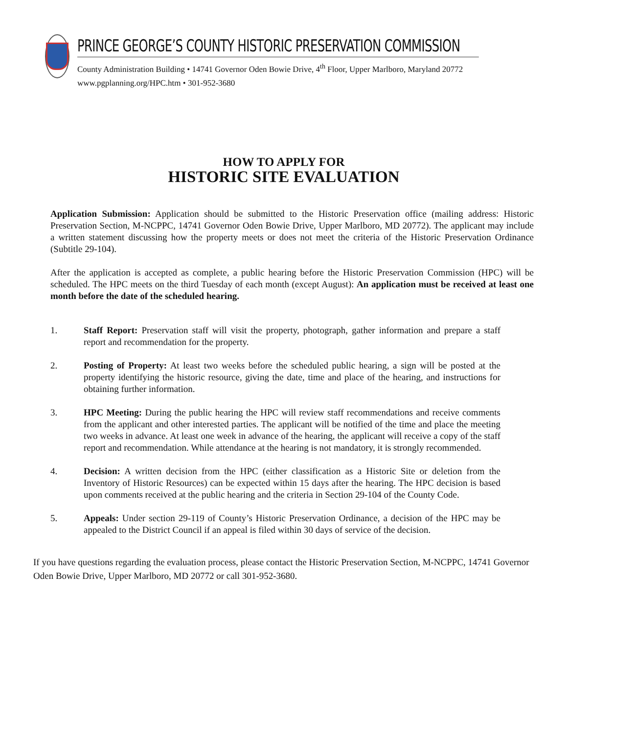PRINCE GEORGE’S COUNTY HISTORIC PRESERVATION COMMISSION
County Administration Building • 14741 Governor Oden Bowie Drive, 4<sup>th</sup> Floor, Upper Marlboro, Maryland 20772
www.pgplanning.org/HPC.htm • 301-952-3680
HOW TO APPLY FOR
HISTORIC SITE EVALUATION
Application Submission: Application should be submitted to the Historic Preservation office (mailing address: Historic Preservation Section, M-NCPPC, 14741 Governor Oden Bowie Drive, Upper Marlboro, MD 20772). The applicant may include a written statement discussing how the property meets or does not meet the criteria of the Historic Preservation Ordinance (Subtitle 29-104).
After the application is accepted as complete, a public hearing before the Historic Preservation Commission (HPC) will be scheduled. The HPC meets on the third Tuesday of each month (except August): An application must be received at least one month before the date of the scheduled hearing.
1. Staff Report: Preservation staff will visit the property, photograph, gather information and prepare a staff report and recommendation for the property.
2. Posting of Property: At least two weeks before the scheduled public hearing, a sign will be posted at the property identifying the historic resource, giving the date, time and place of the hearing, and instructions for obtaining further information.
3. HPC Meeting: During the public hearing the HPC will review staff recommendations and receive comments from the applicant and other interested parties. The applicant will be notified of the time and place the meeting two weeks in advance. At least one week in advance of the hearing, the applicant will receive a copy of the staff report and recommendation. While attendance at the hearing is not mandatory, it is strongly recommended.
4. Decision: A written decision from the HPC (either classification as a Historic Site or deletion from the Inventory of Historic Resources) can be expected within 15 days after the hearing. The HPC decision is based upon comments received at the public hearing and the criteria in Section 29-104 of the County Code.
5. Appeals: Under section 29-119 of County’s Historic Preservation Ordinance, a decision of the HPC may be appealed to the District Council if an appeal is filed within 30 days of service of the decision.
If you have questions regarding the evaluation process, please contact the Historic Preservation Section, M-NCPPC, 14741 Governor Oden Bowie Drive, Upper Marlboro, MD 20772 or call 301-952-3680.